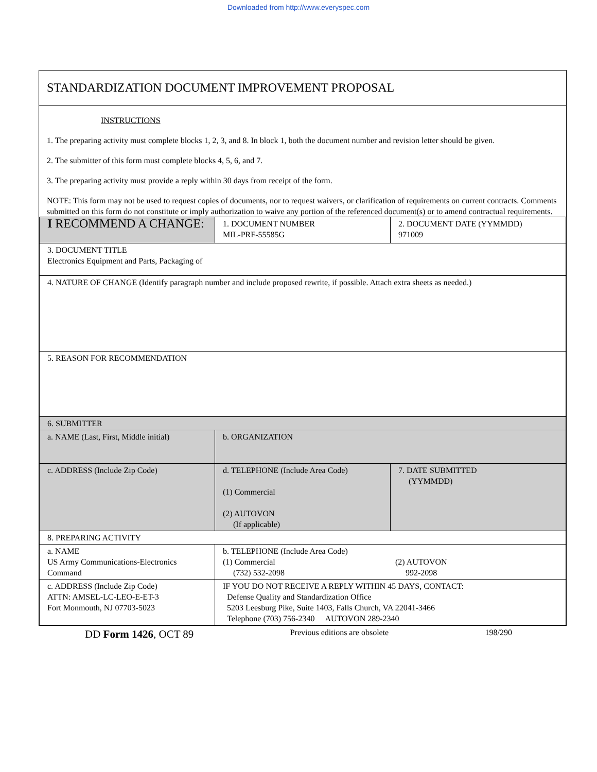Downloaded from http://www.everyspec.com
STANDARDIZATION DOCUMENT IMPROVEMENT PROPOSAL
INSTRUCTIONS
1. The preparing activity must complete blocks 1, 2, 3, and 8. In block 1, both the document number and revision letter should be given.
2. The submitter of this form must complete blocks 4, 5, 6, and 7.
3. The preparing activity must provide a reply within 30 days from receipt of the form.
NOTE: This form may not be used to request copies of documents, nor to request waivers, or clarification of requirements on current contracts. Comments submitted on this form do not constitute or imply authorization to waive any portion of the referenced document(s) or to amend contractual requirements.
| I RECOMMEND A CHANGE: | 1. DOCUMENT NUMBER MIL-PRF-55585G | 2. DOCUMENT DATE (YYMMDD) 971009 |
| 3. DOCUMENT TITLE Electronics Equipment and Parts, Packaging of | | |
| 4. NATURE OF CHANGE (Identify paragraph number and include proposed rewrite, if possible. Attach extra sheets as needed.) | | |
| 5. REASON FOR RECOMMENDATION | | |
| 6. SUBMITTER | | |
| a. NAME (Last, First, Middle initial) | b. ORGANIZATION | |
| c. ADDRESS (Include Zip Code) | d. TELEPHONE (Include Area Code) (1) Commercial (2) AUTOVON (If applicable) | 7. DATE SUBMITTED (YYMMDD) |
| 8. PREPARING ACTIVITY | | |
| a. NAME US Army Communications-Electronics Command | b. TELEPHONE (Include Area Code) (1) Commercial (732) 532-2098 (2) AUTOVON 992-2098 | |
| c. ADDRESS (Include Zip Code) ATTN: AMSEL-LC-LEO-E-ET-3 Fort Monmouth, NJ 07703-5023 | IF YOU DO NOT RECEIVE A REPLY WITHIN 45 DAYS, CONTACT: Defense Quality and Standardization Office 5203 Leesburg Pike, Suite 1403, Falls Church, VA 22041-3466 Telephone (703) 756-2340 AUTOVON 289-2340 | |
DD Form 1426, OCT 89 Previous editions are obsolete 198/290